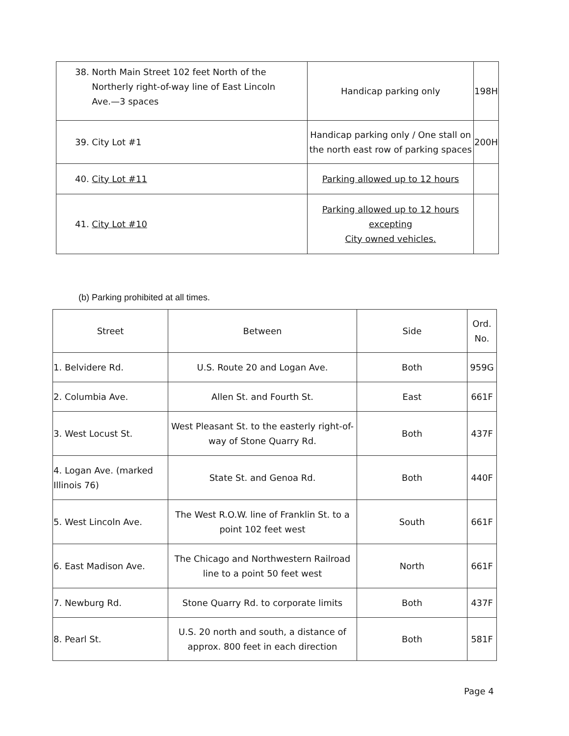| 38. North Main Street 102 feet North of the Northerly right-of-way line of East Lincoln Ave.—3 spaces | Handicap parking only | 198H |
| 39. City Lot #1 | Handicap parking only / One stall on the north east row of parking spaces | 200H |
| 40. City Lot #11 | Parking allowed up to 12 hours | |
| 41. City Lot #10 | Parking allowed up to 12 hours excepting City owned vehicles. | |
(b) Parking prohibited at all times.
| Street | Between | Side | Ord. No. |
| --- | --- | --- | --- |
| 1. Belvidere Rd. | U.S. Route 20 and Logan Ave. | Both | 959G |
| 2. Columbia Ave. | Allen St. and Fourth St. | East | 661F |
| 3. West Locust St. | West Pleasant St. to the easterly right-of- way of Stone Quarry Rd. | Both | 437F |
| 4. Logan Ave. (marked Illinois 76) | State St. and Genoa Rd. | Both | 440F |
| 5. West Lincoln Ave. | The West R.O.W. line of Franklin St. to a point 102 feet west | South | 661F |
| 6. East Madison Ave. | The Chicago and Northwestern Railroad line to a point 50 feet west | North | 661F |
| 7. Newburg Rd. | Stone Quarry Rd. to corporate limits | Both | 437F |
| 8. Pearl St. | U.S. 20 north and south, a distance of approx. 800 feet in each direction | Both | 581F |
Page 4